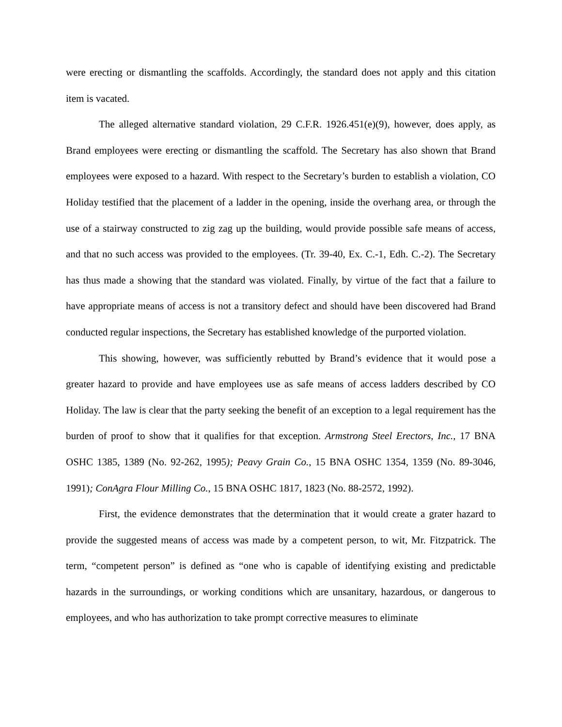were erecting or dismantling the scaffolds. Accordingly, the standard does not apply and this citation item is vacated.
The alleged alternative standard violation, 29 C.F.R. 1926.451(e)(9), however, does apply, as Brand employees were erecting or dismantling the scaffold. The Secretary has also shown that Brand employees were exposed to a hazard. With respect to the Secretary’s burden to establish a violation, CO Holiday testified that the placement of a ladder in the opening, inside the overhang area, or through the use of a stairway constructed to zig zag up the building, would provide possible safe means of access, and that no such access was provided to the employees. (Tr. 39-40, Ex. C.-1, Edh. C.-2). The Secretary has thus made a showing that the standard was violated. Finally, by virtue of the fact that a failure to have appropriate means of access is not a transitory defect and should have been discovered had Brand conducted regular inspections, the Secretary has established knowledge of the purported violation.
This showing, however, was sufficiently rebutted by Brand’s evidence that it would pose a greater hazard to provide and have employees use as safe means of access ladders described by CO Holiday. The law is clear that the party seeking the benefit of an exception to a legal requirement has the burden of proof to show that it qualifies for that exception. Armstrong Steel Erectors, Inc., 17 BNA OSHC 1385, 1389 (No. 92-262, 1995); Peavy Grain Co., 15 BNA OSHC 1354, 1359 (No. 89-3046, 1991); ConAgra Flour Milling Co., 15 BNA OSHC 1817, 1823 (No. 88-2572, 1992).
First, the evidence demonstrates that the determination that it would create a grater hazard to provide the suggested means of access was made by a competent person, to wit, Mr. Fitzpatrick. The term, “competent person” is defined as “one who is capable of identifying existing and predictable hazards in the surroundings, or working conditions which are unsanitary, hazardous, or dangerous to employees, and who has authorization to take prompt corrective measures to eliminate